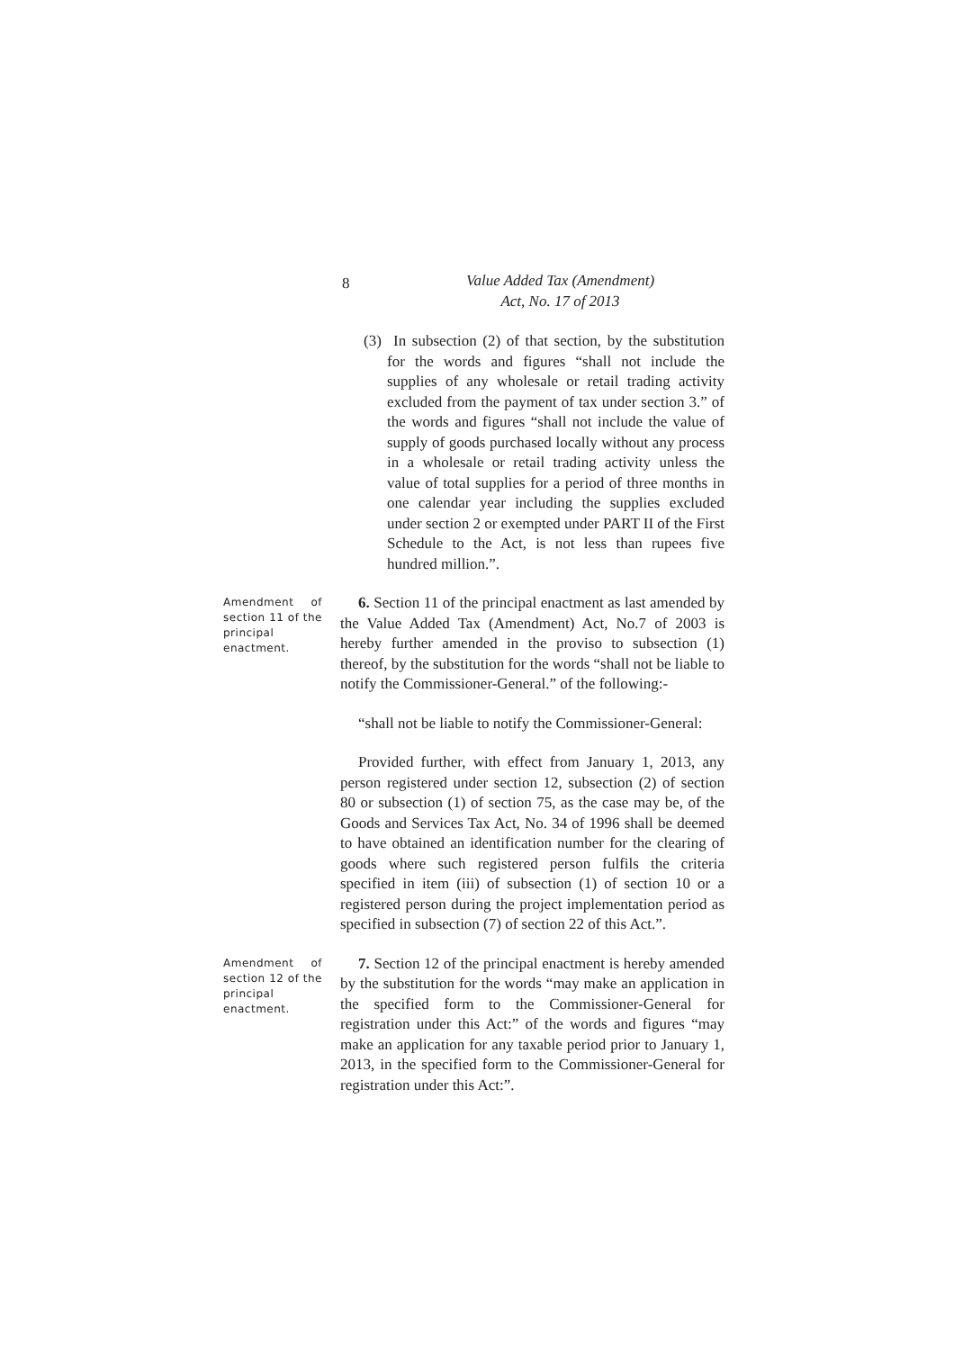8
Value Added Tax (Amendment)
Act, No. 17 of 2013
(3) In subsection (2) of that section, by the substitution for the words and figures “shall not include the supplies of any wholesale or retail trading activity excluded from the payment of tax under section 3.” of the words and figures “shall not include the value of supply of goods purchased locally without any process in a wholesale or retail trading activity unless the value of total supplies for a period of three months in one calendar year including the supplies excluded under section 2 or exempted under PART II of the First Schedule to the Act, is not less than rupees five hundred million.”.
Amendment of section 11 of the principal enactment.
6. Section 11 of the principal enactment as last amended by the Value Added Tax (Amendment) Act, No.7 of 2003 is hereby further amended in the proviso to subsection (1) thereof, by the substitution for the words “shall not be liable to notify the Commissioner-General.” of the following:-
“shall not be liable to notify the Commissioner-General:
Provided further, with effect from January 1, 2013, any person registered under section 12, subsection (2) of section 80 or subsection (1) of section 75, as the case may be, of the Goods and Services Tax Act, No. 34 of 1996 shall be deemed to have obtained an identification number for the clearing of goods where such registered person fulfils the criteria specified in item (iii) of subsection (1) of section 10 or a registered person during the project implementation period as specified in subsection (7) of section 22 of this Act.”.
Amendment of section 12 of the principal enactment.
7. Section 12 of the principal enactment is hereby amended by the substitution for the words “may make an application in the specified form to the Commissioner-General for registration under this Act:” of the words and figures “may make an application for any taxable period prior to January 1, 2013, in the specified form to the Commissioner-General for registration under this Act:”.